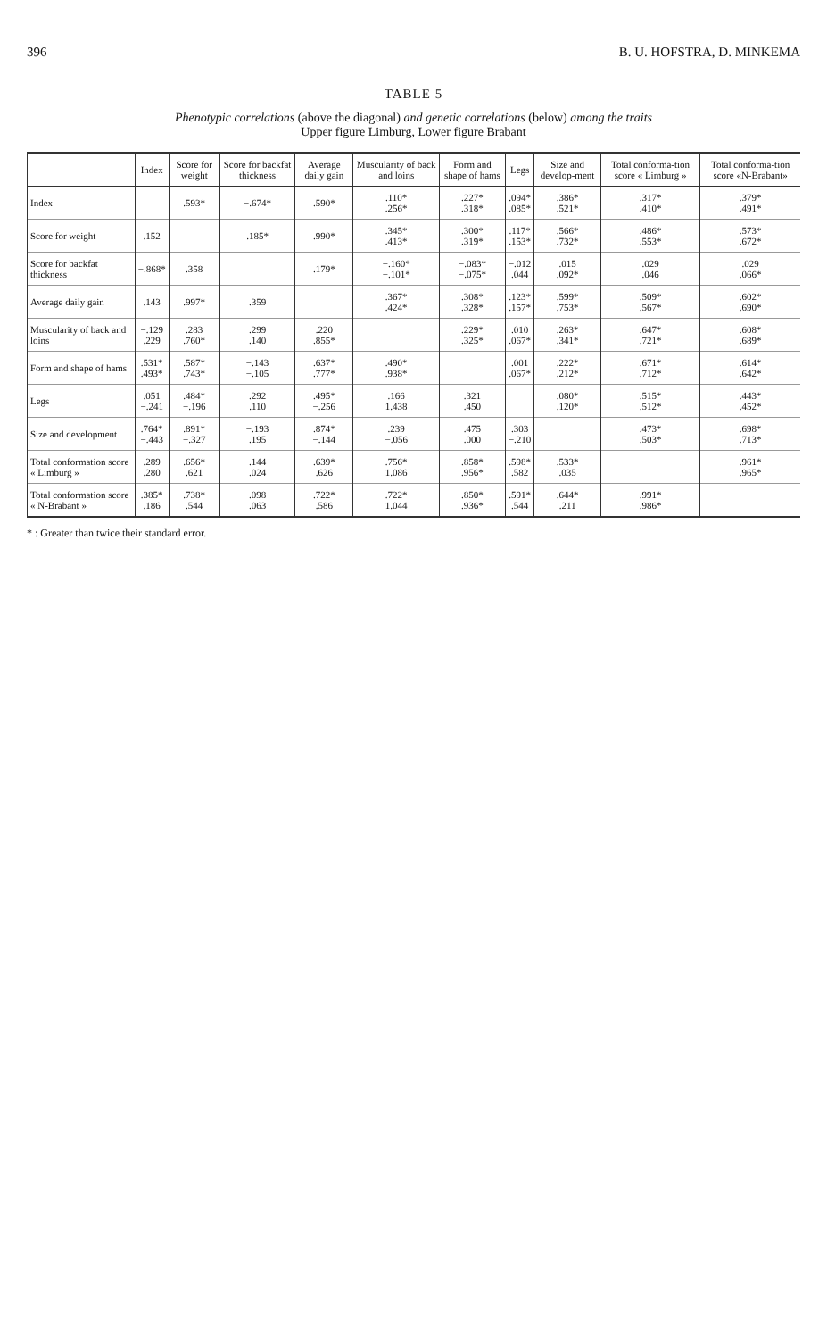396 B. U. HOFSTRA, D. MINKEMA
TABLE 5
Phenotypic correlations (above the diagonal) and genetic correlations (below) among the traits
Upper figure Limburg, Lower figure Brabant
| | Index | Score for weight | Score for backfat thickness | Average daily gain | Muscularity of back and loins | Form and shape of hams | Legs | Size and develop-ment | Total conforma-tion score « Limburg » | Total conforma-tion score «N-Brabant» |
| --- | --- | --- | --- | --- | --- | --- | --- | --- | --- | --- |
| Index | | .593* | −.674* | .590* | .110* .256* | .227* .318* | .094* .085* | .386* .521* | .317* .410* | .379* .491* |
| Score for weight | .152 | | .185* | .990* | .345* .413* | .300* .319* | .117* .153* | .566* .732* | .486* .553* | .573* .672* |
| Score for backfat thickness | −.868* | .358 | | .179* | −.160* −.101* | −.083* −.075* | −.012 .044 | .015 .092* | .029 .046 | .029 .066* |
| Average daily gain | .143 | .997* | .359 | | .367* .424* | .308* .328* | .123* .157* | .599* .753* | .509* .567* | .602* .690* |
| Muscularity of back and loins | −.129 .229 | .283 .760* | .299 .140 | .220 .855* | | .229* .325* | .010 .067* | .263* .341* | .647* .721* | .608* .689* |
| Form and shape of hams | .531* .493* | .587* .743* | −.143 −.105 | .637* .777* | .490* .938* | | .001 .067* | .222* .212* | .671* .712* | .614* .642* |
| Legs | .051 −.241 | .484* −.196 | .292 .110 | .495* −.256 | .166 1.438 | .321 .450 | | .080* .120* | .515* .512* | .443* .452* |
| Size and development | .764* −.443 | .891* −.327 | −.193 .195 | .874* −.144 | .239 −.056 | .475 .000 | .303 −.210 | | .473* .503* | .698* .713* |
| Total conformation score « Limburg » | .289 .280 | .656* .621 | .144 .024 | .639* .626 | .756* 1.086 | .858* .956* | .598* .582 | .533* .035 | | .961* .965* |
| Total conformation score « N-Brabant » | .385* .186 | .738* .544 | .098 .063 | .722* .586 | .722* 1.044 | .850* .936* | .591* .544 | .644* .211 | .991* .986* | |
* : Greater than twice their standard error.